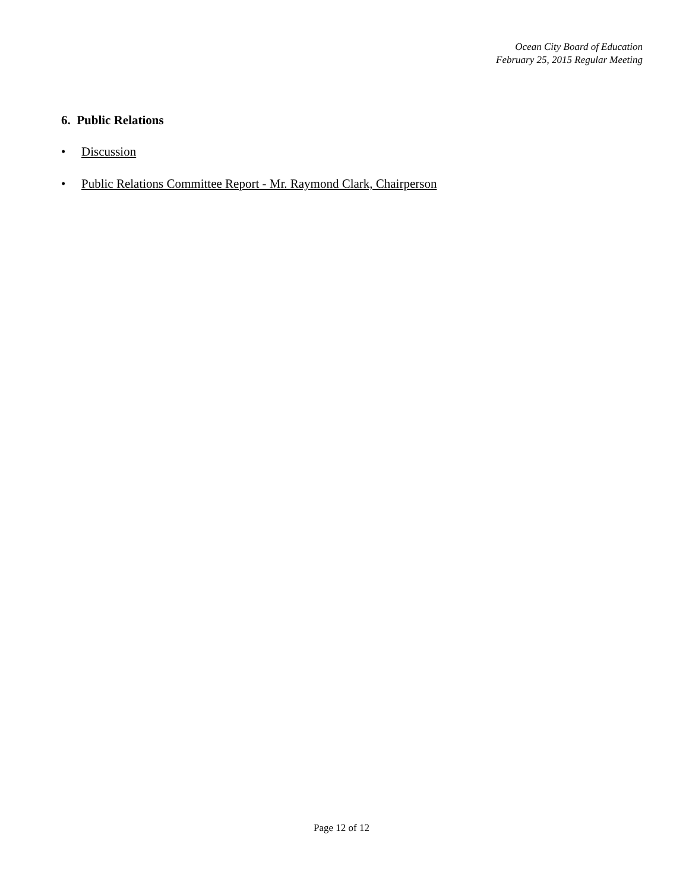Ocean City Board of Education
February 25, 2015 Regular Meeting
6. Public Relations
• Discussion
• Public Relations Committee Report - Mr. Raymond Clark, Chairperson
Page 12 of 12